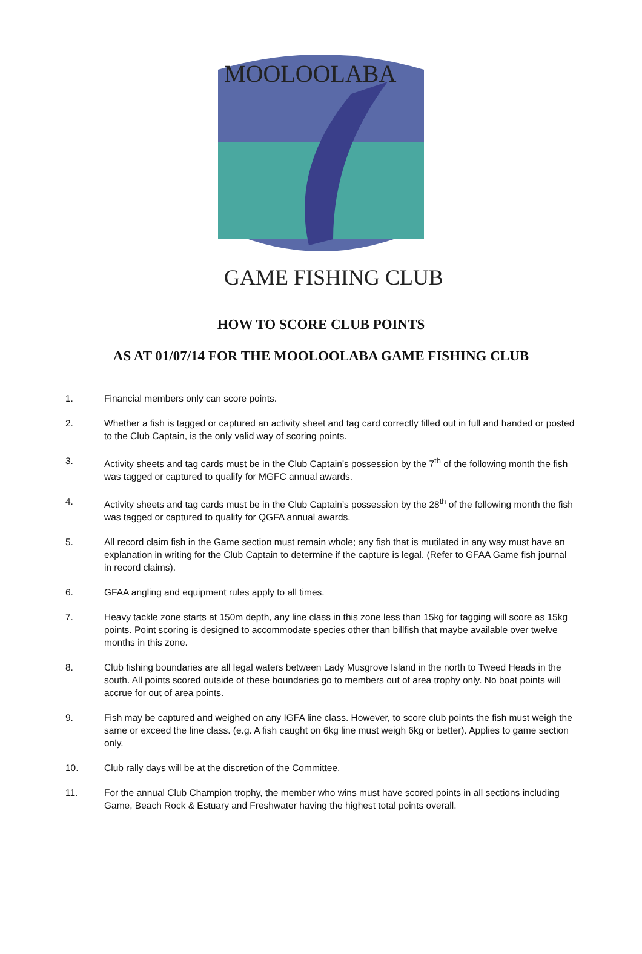MOOLOOLABA
GAME FISHING CLUB
HOW TO SCORE CLUB POINTS
AS AT 01/07/14 FOR THE MOOLOOLABA GAME FISHING CLUB
1. Financial members only can score points.
2. Whether a fish is tagged or captured an activity sheet and tag card correctly filled out in full and handed or posted to the Club Captain, is the only valid way of scoring points.
3. Activity sheets and tag cards must be in the Club Captain’s possession by the 7<sup>th</sup> of the following month the fish was tagged or captured to qualify for MGFC annual awards.
4. Activity sheets and tag cards must be in the Club Captain’s possession by the 28<sup>th</sup> of the following month the fish was tagged or captured to qualify for QGFA annual awards.
5. All record claim fish in the Game section must remain whole; any fish that is mutilated in any way must have an explanation in writing for the Club Captain to determine if the capture is legal. (Refer to GFAA Game fish journal in record claims).
6. GFAA angling and equipment rules apply to all times.
7. Heavy tackle zone starts at 150m depth, any line class in this zone less than 15kg for tagging will score as 15kg points. Point scoring is designed to accommodate species other than billfish that maybe available over twelve months in this zone.
8. Club fishing boundaries are all legal waters between Lady Musgrove Island in the north to Tweed Heads in the south. All points scored outside of these boundaries go to members out of area trophy only. No boat points will accrue for out of area points.
9. Fish may be captured and weighed on any IGFA line class. However, to score club points the fish must weigh the same or exceed the line class. (e.g. A fish caught on 6kg line must weigh 6kg or better). Applies to game section only.
10. Club rally days will be at the discretion of the Committee.
11. For the annual Club Champion trophy, the member who wins must have scored points in all sections including Game, Beach Rock & Estuary and Freshwater having the highest total points overall.